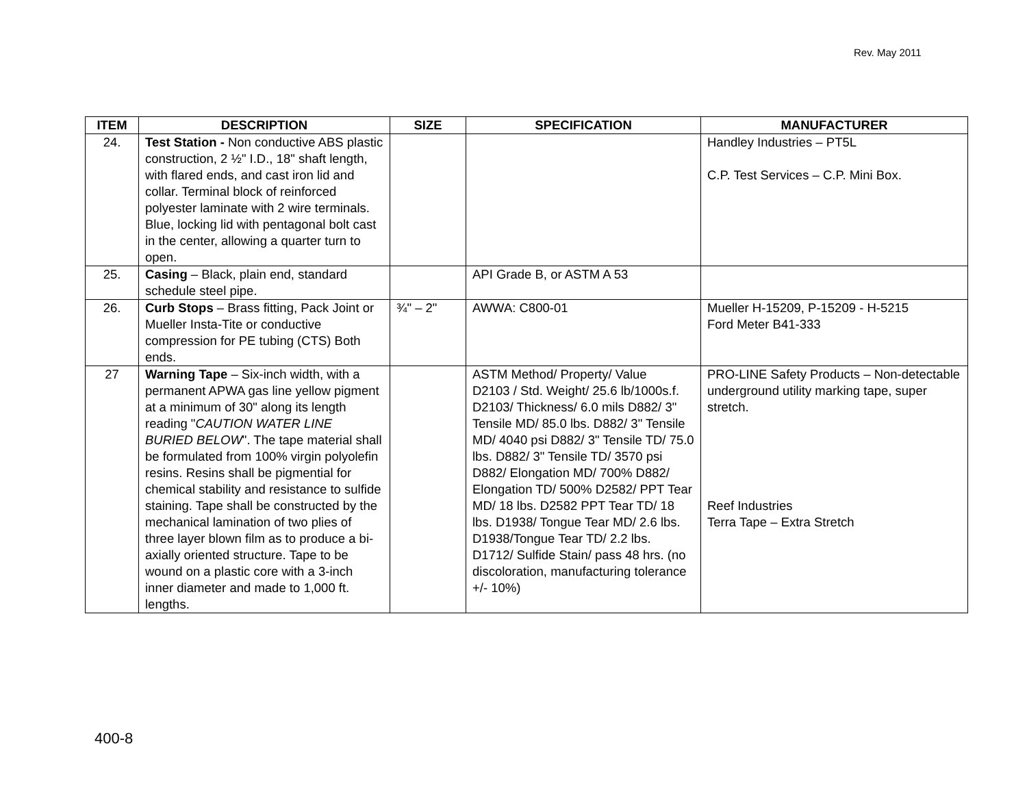Rev. May 2011
| ITEM | DESCRIPTION | SIZE | SPECIFICATION | MANUFACTURER |
| --- | --- | --- | --- | --- |
| 24. | Test Station - Non conductive ABS plastic construction, 2 ½" I.D., 18" shaft length, with flared ends, and cast iron lid and collar. Terminal block of reinforced polyester laminate with 2 wire terminals. Blue, locking lid with pentagonal bolt cast in the center, allowing a quarter turn to open. | | | Handley Industries – PT5L C.P. Test Services – C.P. Mini Box. |
| 25. | Casing – Black, plain end, standard schedule steel pipe. | | API Grade B, or ASTM A 53 | |
| 26. | Curb Stops – Brass fitting, Pack Joint or Mueller Insta-Tite or conductive compression for PE tubing (CTS) Both ends. | ¾" – 2" | AWWA: C800-01 | Mueller H-15209, P-15209 - H-5215 Ford Meter B41-333 |
| 27 | Warning Tape – Six-inch width, with a permanent APWA gas line yellow pigment at a minimum of 30" along its length reading " CAUTION WATER LINE BURIED BELOW ". The tape material shall be formulated from 100% virgin polyolefin resins. Resins shall be pigmential for chemical stability and resistance to sulfide staining. Tape shall be constructed by the mechanical lamination of two plies of three layer blown film as to produce a bi-axially oriented structure. Tape to be wound on a plastic core with a 3-inch inner diameter and made to 1,000 ft. lengths. | | ASTM Method/ Property/ Value D2103 / Std. Weight/ 25.6 lb/1000s.f. D2103/ Thickness/ 6.0 mils D882/ 3" Tensile MD/ 85.0 lbs. D882/ 3" Tensile MD/ 4040 psi D882/ 3" Tensile TD/ 75.0 lbs. D882/ 3" Tensile TD/ 3570 psi D882/ Elongation MD/ 700% D882/ Elongation TD/ 500% D2582/ PPT Tear MD/ 18 lbs. D2582 PPT Tear TD/ 18 lbs. D1938/ Tongue Tear MD/ 2.6 lbs. D1938/Tongue Tear TD/ 2.2 lbs. D1712/ Sulfide Stain/ pass 48 hrs. (no discoloration, manufacturing tolerance +/- 10%) | PRO-LINE Safety Products – Non-detectable underground utility marking tape, super stretch. Reef Industries Terra Tape – Extra Stretch |
400-8